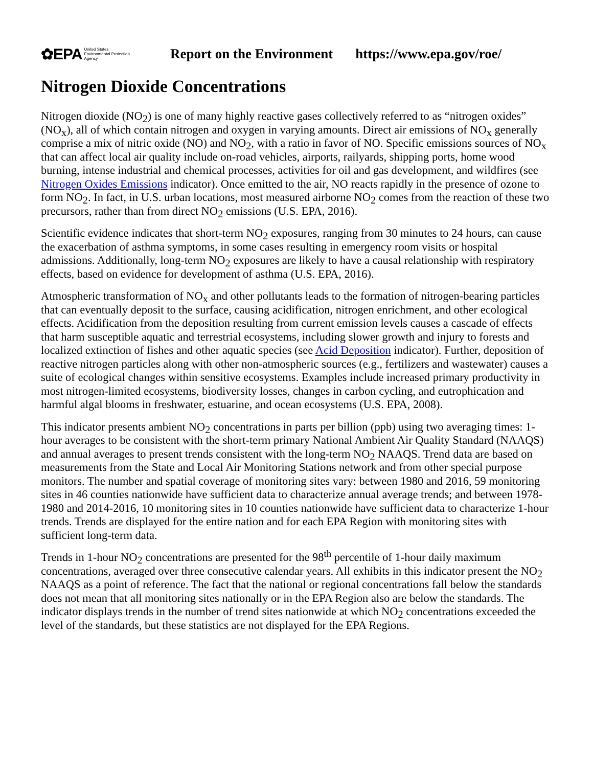✿EPA United States
Environmental Protection
Agency
Report on the Environment https://www.epa.gov/roe/
Nitrogen Dioxide Concentrations
Nitrogen dioxide (NO<sub>2</sub>) is one of many highly reactive gases collectively referred to as “nitrogen oxides” (NO<sub>x</sub>), all of which contain nitrogen and oxygen in varying amounts. Direct air emissions of NO<sub>x</sub> generally comprise a mix of nitric oxide (NO) and NO<sub>2</sub>, with a ratio in favor of NO. Specific emissions sources of NO<sub>x</sub> that can affect local air quality include on-road vehicles, airports, railyards, shipping ports, home wood burning, intense industrial and chemical processes, activities for oil and gas development, and wildfires (see Nitrogen Oxides Emissions indicator). Once emitted to the air, NO reacts rapidly in the presence of ozone to form NO<sub>2</sub>. In fact, in U.S. urban locations, most measured airborne NO<sub>2</sub> comes from the reaction of these two precursors, rather than from direct NO<sub>2</sub> emissions (U.S. EPA, 2016).
Scientific evidence indicates that short-term NO<sub>2</sub> exposures, ranging from 30 minutes to 24 hours, can cause the exacerbation of asthma symptoms, in some cases resulting in emergency room visits or hospital admissions. Additionally, long-term NO<sub>2</sub> exposures are likely to have a causal relationship with respiratory effects, based on evidence for development of asthma (U.S. EPA, 2016).
Atmospheric transformation of NO<sub>x</sub> and other pollutants leads to the formation of nitrogen-bearing particles that can eventually deposit to the surface, causing acidification, nitrogen enrichment, and other ecological effects. Acidification from the deposition resulting from current emission levels causes a cascade of effects that harm susceptible aquatic and terrestrial ecosystems, including slower growth and injury to forests and localized extinction of fishes and other aquatic species (see Acid Deposition indicator). Further, deposition of reactive nitrogen particles along with other non-atmospheric sources (e.g., fertilizers and wastewater) causes a suite of ecological changes within sensitive ecosystems. Examples include increased primary productivity in most nitrogen-limited ecosystems, biodiversity losses, changes in carbon cycling, and eutrophication and harmful algal blooms in freshwater, estuarine, and ocean ecosystems (U.S. EPA, 2008).
This indicator presents ambient NO<sub>2</sub> concentrations in parts per billion (ppb) using two averaging times: 1-hour averages to be consistent with the short-term primary National Ambient Air Quality Standard (NAAQS) and annual averages to present trends consistent with the long-term NO<sub>2</sub> NAAQS. Trend data are based on measurements from the State and Local Air Monitoring Stations network and from other special purpose monitors. The number and spatial coverage of monitoring sites vary: between 1980 and 2016, 59 monitoring sites in 46 counties nationwide have sufficient data to characterize annual average trends; and between 1978-1980 and 2014-2016, 10 monitoring sites in 10 counties nationwide have sufficient data to characterize 1-hour trends. Trends are displayed for the entire nation and for each EPA Region with monitoring sites with sufficient long-term data.
Trends in 1-hour NO<sub>2</sub> concentrations are presented for the 98<sup>th</sup> percentile of 1-hour daily maximum concentrations, averaged over three consecutive calendar years. All exhibits in this indicator present the NO<sub>2</sub> NAAQS as a point of reference. The fact that the national or regional concentrations fall below the standards does not mean that all monitoring sites nationally or in the EPA Region also are below the standards. The indicator displays trends in the number of trend sites nationwide at which NO<sub>2</sub> concentrations exceeded the level of the standards, but these statistics are not displayed for the EPA Regions.